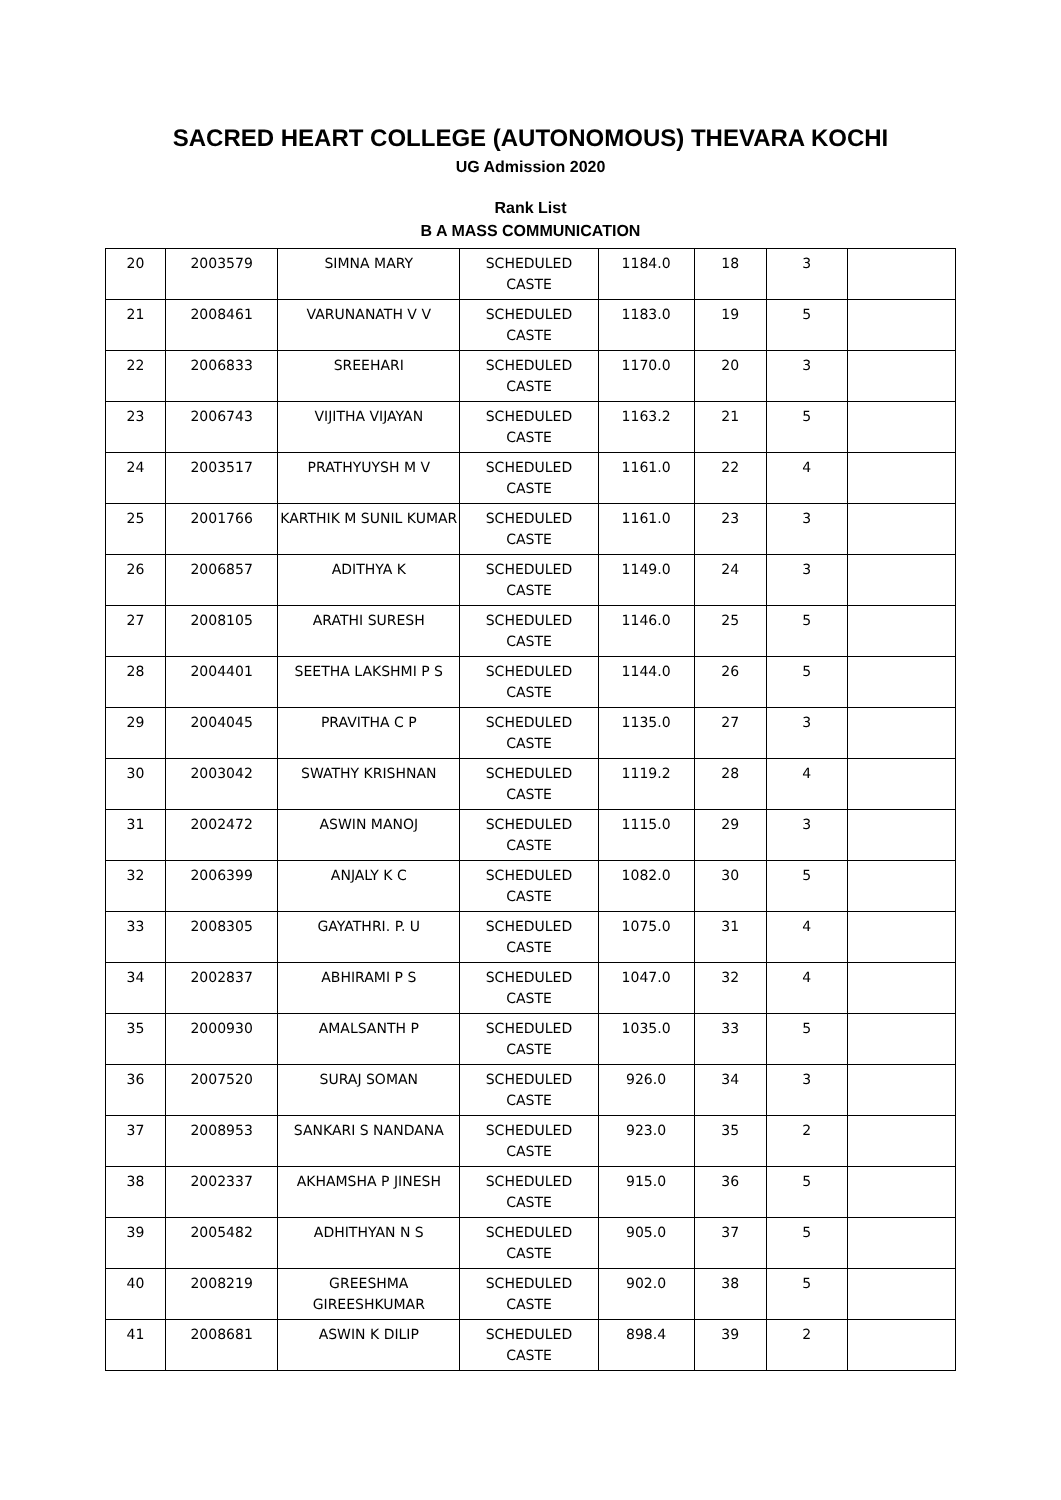SACRED HEART COLLEGE (AUTONOMOUS) THEVARA KOCHI
UG Admission 2020
Rank List
B A MASS COMMUNICATION
| 20 | 2003579 | SIMNA MARY | SCHEDULED CASTE | 1184.0 | 18 | 3 | |
| 21 | 2008461 | VARUNANATH V V | SCHEDULED CASTE | 1183.0 | 19 | 5 | |
| 22 | 2006833 | SREEHARI | SCHEDULED CASTE | 1170.0 | 20 | 3 | |
| 23 | 2006743 | VIJITHA VIJAYAN | SCHEDULED CASTE | 1163.2 | 21 | 5 | |
| 24 | 2003517 | PRATHYUYSH M V | SCHEDULED CASTE | 1161.0 | 22 | 4 | |
| 25 | 2001766 | KARTHIK M SUNIL KUMAR | SCHEDULED CASTE | 1161.0 | 23 | 3 | |
| 26 | 2006857 | ADITHYA K | SCHEDULED CASTE | 1149.0 | 24 | 3 | |
| 27 | 2008105 | ARATHI SURESH | SCHEDULED CASTE | 1146.0 | 25 | 5 | |
| 28 | 2004401 | SEETHA LAKSHMI P S | SCHEDULED CASTE | 1144.0 | 26 | 5 | |
| 29 | 2004045 | PRAVITHA C P | SCHEDULED CASTE | 1135.0 | 27 | 3 | |
| 30 | 2003042 | SWATHY KRISHNAN | SCHEDULED CASTE | 1119.2 | 28 | 4 | |
| 31 | 2002472 | ASWIN MANOJ | SCHEDULED CASTE | 1115.0 | 29 | 3 | |
| 32 | 2006399 | ANJALY K C | SCHEDULED CASTE | 1082.0 | 30 | 5 | |
| 33 | 2008305 | GAYATHRI. P. U | SCHEDULED CASTE | 1075.0 | 31 | 4 | |
| 34 | 2002837 | ABHIRAMI P S | SCHEDULED CASTE | 1047.0 | 32 | 4 | |
| 35 | 2000930 | AMALSANTH P | SCHEDULED CASTE | 1035.0 | 33 | 5 | |
| 36 | 2007520 | SURAJ SOMAN | SCHEDULED CASTE | 926.0 | 34 | 3 | |
| 37 | 2008953 | SANKARI S NANDANA | SCHEDULED CASTE | 923.0 | 35 | 2 | |
| 38 | 2002337 | AKHAMSHA P JINESH | SCHEDULED CASTE | 915.0 | 36 | 5 | |
| 39 | 2005482 | ADHITHYAN N S | SCHEDULED CASTE | 905.0 | 37 | 5 | |
| 40 | 2008219 | GREESHMA GIREESHKUMAR | SCHEDULED CASTE | 902.0 | 38 | 5 | |
| 41 | 2008681 | ASWIN K DILIP | SCHEDULED CASTE | 898.4 | 39 | 2 | |